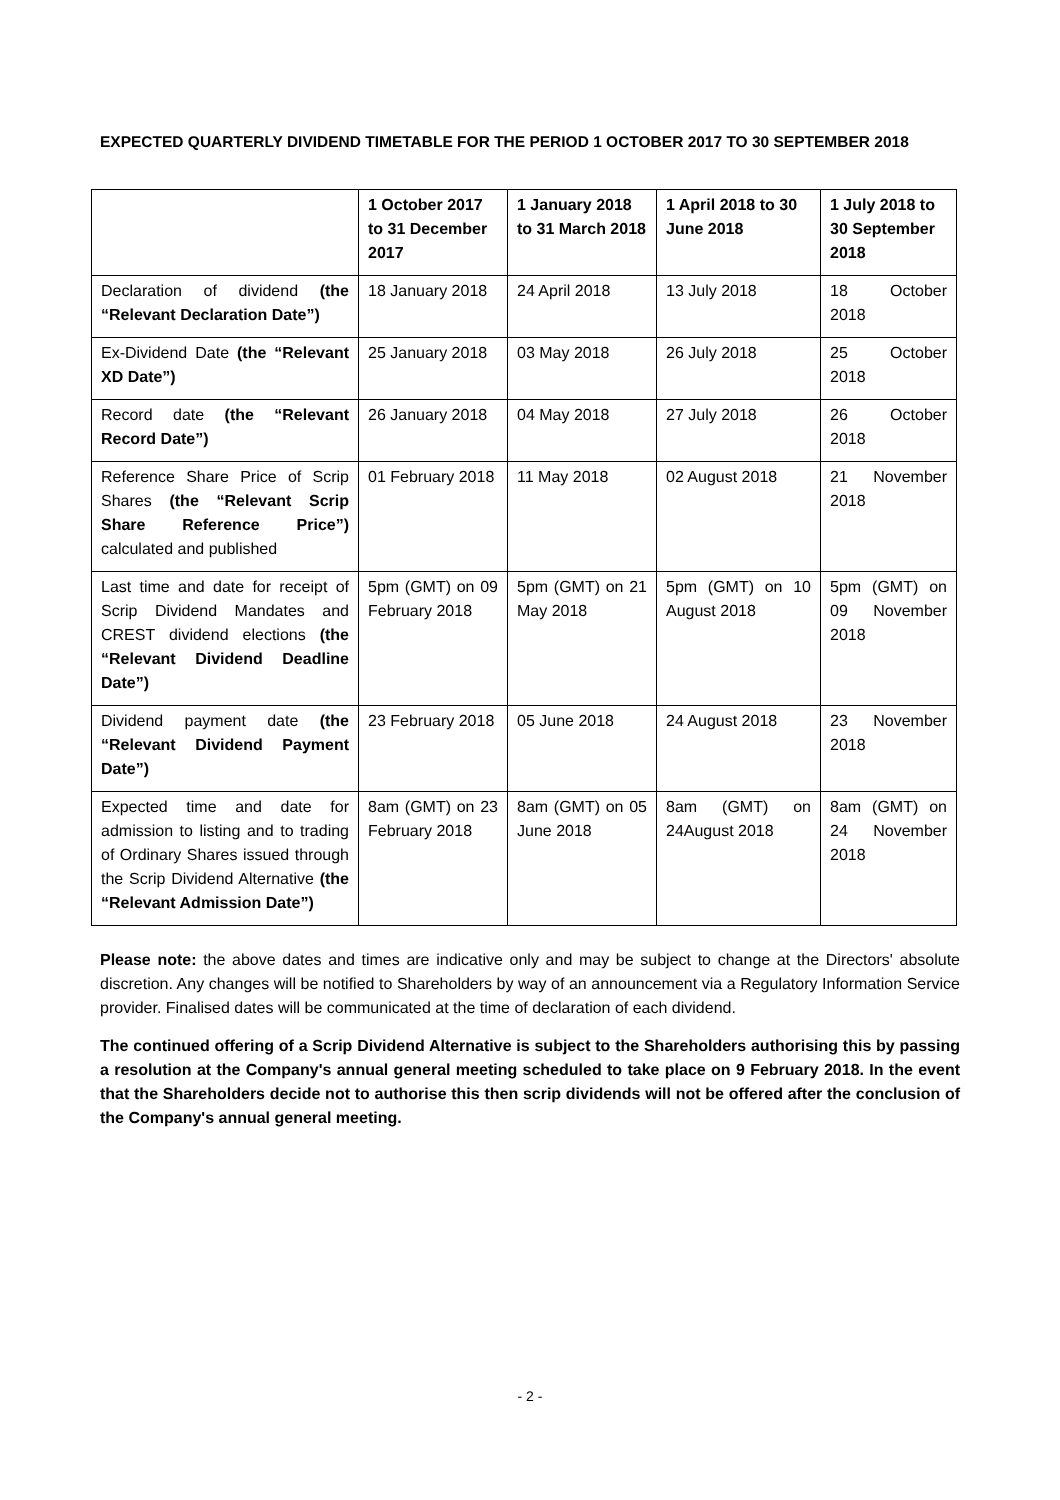EXPECTED QUARTERLY DIVIDEND TIMETABLE FOR THE PERIOD 1 OCTOBER 2017 TO 30 SEPTEMBER 2018
| | 1 October 2017 to 31 December 2017 | 1 January 2018 to 31 March 2018 | 1 April 2018 to 30 June 2018 | 1 July 2018 to 30 September 2018 |
| --- | --- | --- | --- | --- |
| Declaration of dividend (the “Relevant Declaration Date”) | 18 January 2018 | 24 April 2018 | 13 July 2018 | 18 October 2018 |
| Ex-Dividend Date (the “Relevant XD Date”) | 25 January 2018 | 03 May 2018 | 26 July 2018 | 25 October 2018 |
| Record date (the “Relevant Record Date”) | 26 January 2018 | 04 May 2018 | 27 July 2018 | 26 October 2018 |
| Reference Share Price of Scrip Shares (the “Relevant Scrip Share Reference Price”) calculated and published | 01 February 2018 | 11 May 2018 | 02 August 2018 | 21 November 2018 |
| Last time and date for receipt of Scrip Dividend Mandates and CREST dividend elections (the “Relevant Dividend Deadline Date”) | 5pm (GMT) on 09 February 2018 | 5pm (GMT) on 21 May 2018 | 5pm (GMT) on 10 August 2018 | 5pm (GMT) on 09 November 2018 |
| Dividend payment date (the “Relevant Dividend Payment Date”) | 23 February 2018 | 05 June 2018 | 24 August 2018 | 23 November 2018 |
| Expected time and date for admission to listing and to trading of Ordinary Shares issued through the Scrip Dividend Alternative (the “Relevant Admission Date”) | 8am (GMT) on 23 February 2018 | 8am (GMT) on 05 June 2018 | 8am (GMT) on 24August 2018 | 8am (GMT) on 24 November 2018 |
Please note: the above dates and times are indicative only and may be subject to change at the Directors' absolute discretion. Any changes will be notified to Shareholders by way of an announcement via a Regulatory Information Service provider. Finalised dates will be communicated at the time of declaration of each dividend.
The continued offering of a Scrip Dividend Alternative is subject to the Shareholders authorising this by passing a resolution at the Company's annual general meeting scheduled to take place on 9 February 2018. In the event that the Shareholders decide not to authorise this then scrip dividends will not be offered after the conclusion of the Company's annual general meeting.
- 2 -